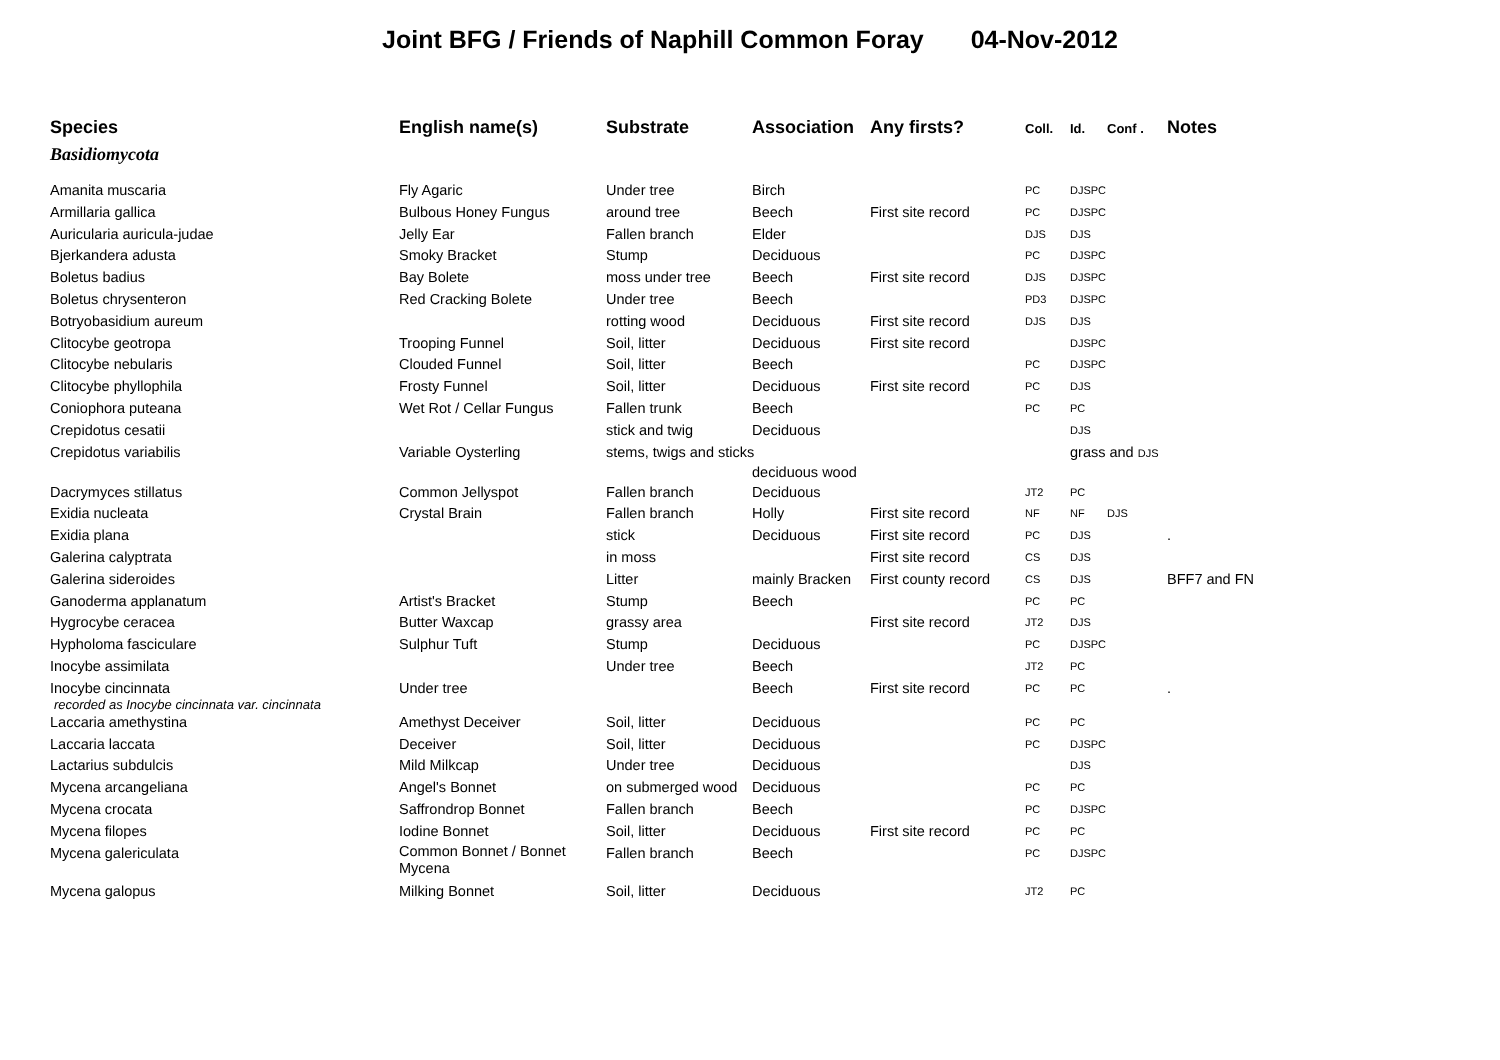Joint BFG / Friends of Naphill Common Foray 04-Nov-2012
| Species | English name(s) | Substrate | Association | Any firsts? | Coll. | Id. | Conf . | Notes |
| --- | --- | --- | --- | --- | --- | --- | --- | --- |
| Basidiomycota | | | | | | | | |
| Amanita muscaria | Fly Agaric | Under tree | Birch | | PC | DJSPC | | |
| Armillaria gallica | Bulbous Honey Fungus | around tree | Beech | First site record | PC | DJSPC | | |
| Auricularia auricula-judae | Jelly Ear | Fallen branch | Elder | | DJS | DJS | | |
| Bjerkandera adusta | Smoky Bracket | Stump | Deciduous | | PC | DJSPC | | |
| Boletus badius | Bay Bolete | moss under tree | Beech | First site record | DJS | DJSPC | | |
| Boletus chrysenteron | Red Cracking Bolete | Under tree | Beech | | PD3 | DJSPC | | |
| Botryobasidium aureum | | rotting wood | Deciduous | First site record | DJS | DJS | | |
| Clitocybe geotropa | Trooping Funnel | Soil, litter | Deciduous | First site record | | DJSPC | | |
| Clitocybe nebularis | Clouded Funnel | Soil, litter | Beech | | PC | DJSPC | | |
| Clitocybe phyllophila | Frosty Funnel | Soil, litter | Deciduous | First site record | PC | DJS | | |
| Coniophora puteana | Wet Rot / Cellar Fungus | Fallen trunk | Beech | | PC | PC | | |
| Crepidotus cesatii | | stick and twig | Deciduous | | | DJS | | |
| Crepidotus variabilis | Variable Oysterling | stems, twigs and sticks deciduous wood | | | | grass and DJS | | |
| Dacrymyces stillatus | Common Jellyspot | Fallen branch | Deciduous | | JT2 | PC | | |
| Exidia nucleata | Crystal Brain | Fallen branch | Holly | First site record | NF | NF | DJS | |
| Exidia plana | | stick | Deciduous | First site record | PC | DJS | | . |
| Galerina calyptrata | | in moss | | First site record | CS | DJS | | |
| Galerina sideroides | | Litter | mainly Bracken | First county record | CS | DJS | | BFF7 and FN |
| Ganoderma applanatum | Artist's Bracket | Stump | Beech | | PC | PC | | |
| Hygrocybe ceracea | Butter Waxcap | grassy area | | First site record | JT2 | DJS | | |
| Hypholoma fasciculare | Sulphur Tuft | Stump | Deciduous | | PC | DJSPC | | |
| Inocybe assimilata | | Under tree | Beech | | JT2 | PC | | |
| Inocybe cincinnata recorded as Inocybe cincinnata var. cincinnata | Under tree | | Beech | First site record | PC | PC | | . |
| Laccaria amethystina | Amethyst Deceiver | Soil, litter | Deciduous | | PC | PC | | |
| Laccaria laccata | Deceiver | Soil, litter | Deciduous | | PC | DJSPC | | |
| Lactarius subdulcis | Mild Milkcap | Under tree | Deciduous | | | DJS | | |
| Mycena arcangeliana | Angel's Bonnet | on submerged wood | Deciduous | | PC | PC | | |
| Mycena crocata | Saffrondrop Bonnet | Fallen branch | Beech | | PC | DJSPC | | |
| Mycena filopes | Iodine Bonnet | Soil, litter | Deciduous | First site record | PC | PC | | |
| Mycena galericulata | Common Bonnet / Bonnet Mycena | Fallen branch | Beech | | PC | DJSPC | | |
| Mycena galopus | Milking Bonnet | Soil, litter | Deciduous | | JT2 | PC | | |